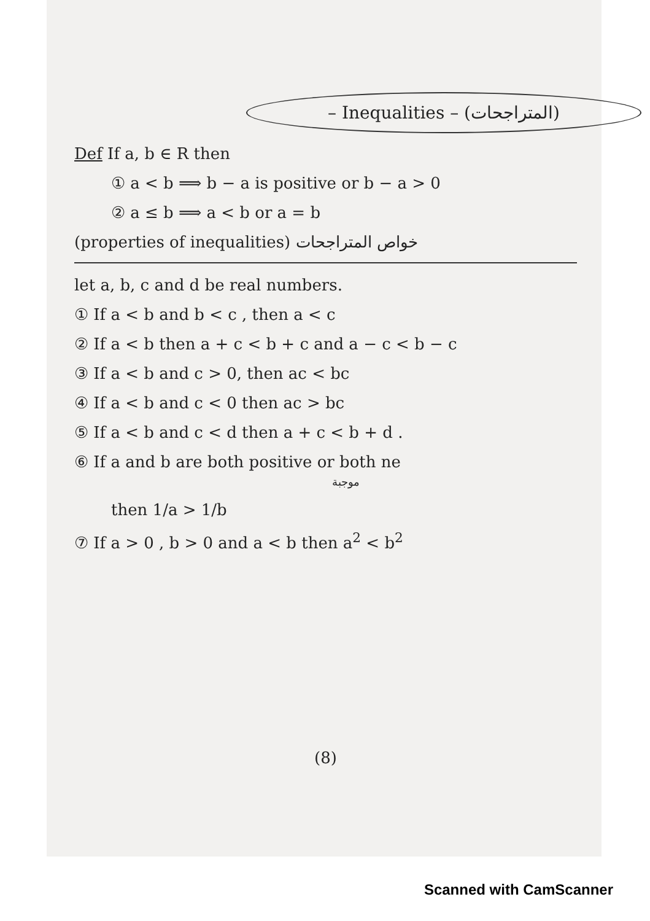– Inequalities – (المتراجحات)
Def If a, b ∈ R then
① a < b ⟹ b − a is positive or b − a > 0
② a ≤ b ⟹ a < b or a = b
(properties of inequalities) خواص المتراجحات
let a, b, c and d be real numbers.
① If a < b and b < c , then a < c
② If a < b then a + c < b + c and a − c < b − c
③ If a < b and c > 0, then ac < bc
④ If a < b and c < 0 then ac > bc
⑤ If a < b and c < d then a + c < b + d .
⑥ If a and b are both positive or both ne
موجبة
then 1/a > 1/b
⑦ If a > 0 , b > 0 and a < b then a<sup>2</sup> < b<sup>2</sup>
(8)
Scanned with CamScanner